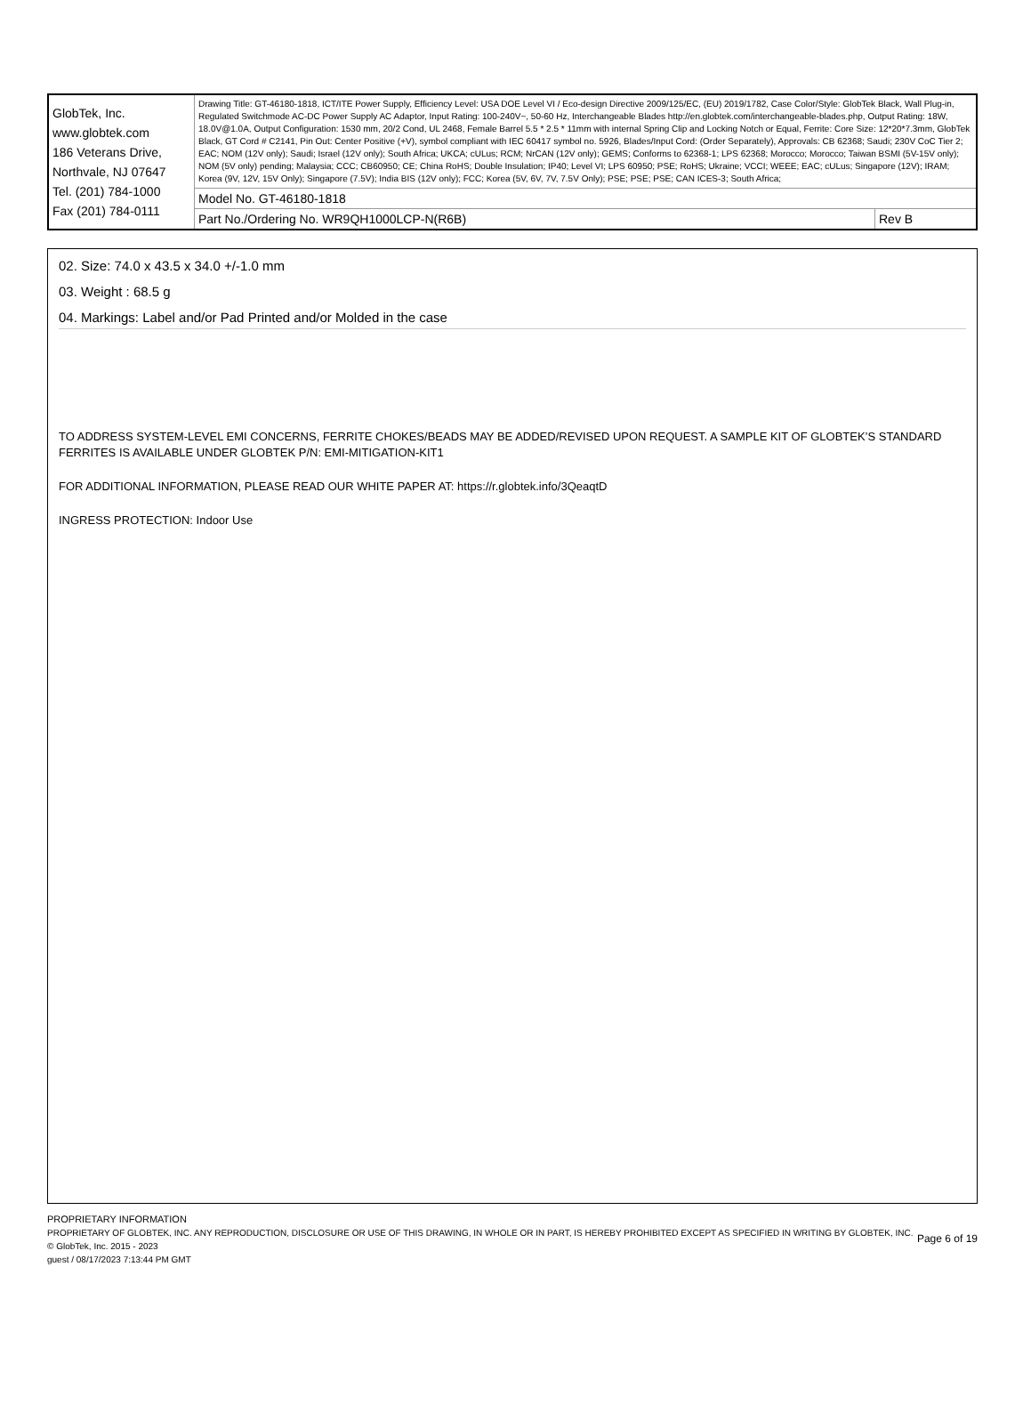| GlobTek, Inc. www.globtek.com 186 Veterans Drive, Northvale, NJ 07647 Tel. (201) 784-1000 Fax (201) 784-0111 | Drawing Title: GT-46180-1818, ICT/ITE Power Supply, Efficiency Level: USA DOE Level VI / Eco-design Directive 2009/125/EC, (EU) 2019/1782, Case Color/Style: GlobTek Black, Wall Plug-in, Regulated Switchmode AC-DC Power Supply AC Adaptor, Input Rating: 100-240V~, 50-60 Hz, Interchangeable Blades http://en.globtek.com/interchangeable-blades.php, Output Rating: 18W, 18.0V@1.0A, Output Configuration: 1530 mm, 20/2 Cond, UL 2468, Female Barrel 5.5 * 2.5 * 11mm with internal Spring Clip and Locking Notch or Equal, Ferrite: Core Size: 12*20*7.3mm, GlobTek Black, GT Cord # C2141, Pin Out: Center Positive (+V), symbol compliant with IEC 60417 symbol no. 5926, Blades/Input Cord: (Order Separately), Approvals: CB 62368; Saudi; 230V CoC Tier 2; EAC; NOM (12V only); Saudi; Israel (12V only); South Africa; UKCA; cULus; RCM; NrCAN (12V only); GEMS; Conforms to 62368-1; LPS 62368; Morocco; Morocco; Taiwan BSMI (5V-15V only); NOM (5V only) pending; Malaysia; CCC; CB60950; CE; China RoHS; Double Insulation; IP40; Level VI; LPS 60950; PSE; RoHS; Ukraine; VCCI; WEEE; EAC; cULus; Singapore (12V); IRAM; Korea (9V, 12V, 15V Only); Singapore (7.5V); India BIS (12V only); FCC; Korea (5V, 6V, 7V, 7.5V Only); PSE; PSE; PSE; CAN ICES-3; South Africa; | |
| | Model No. GT-46180-1818 | |
| | Part No./Ordering No. WR9QH1000LCP-N(R6B) | Rev B |
02. Size: 74.0 x 43.5 x 34.0 +/-1.0 mm
03. Weight : 68.5 g
04. Markings: Label and/or Pad Printed and/or Molded in the case
TO ADDRESS SYSTEM-LEVEL EMI CONCERNS, FERRITE CHOKES/BEADS MAY BE ADDED/REVISED UPON REQUEST. A SAMPLE KIT OF GLOBTEK’S STANDARD FERRITES IS AVAILABLE UNDER GLOBTEK P/N: EMI-MITIGATION-KIT1
FOR ADDITIONAL INFORMATION, PLEASE READ OUR WHITE PAPER AT: https://r.globtek.info/3QeaqtD
INGRESS PROTECTION: Indoor Use
PROPRIETARY INFORMATION
PROPRIETARY OF GLOBTEK, INC. ANY REPRODUCTION, DISCLOSURE OR USE OF THIS DRAWING, IN WHOLE OR IN PART, IS HEREBY PROHIBITED EXCEPT AS SPECIFIED IN WRITING BY GLOBTEK, INC. © GlobTek, Inc. 2015 - 2023
guest / 08/17/2023 7:13:44 PM GMT
Page 6 of 19